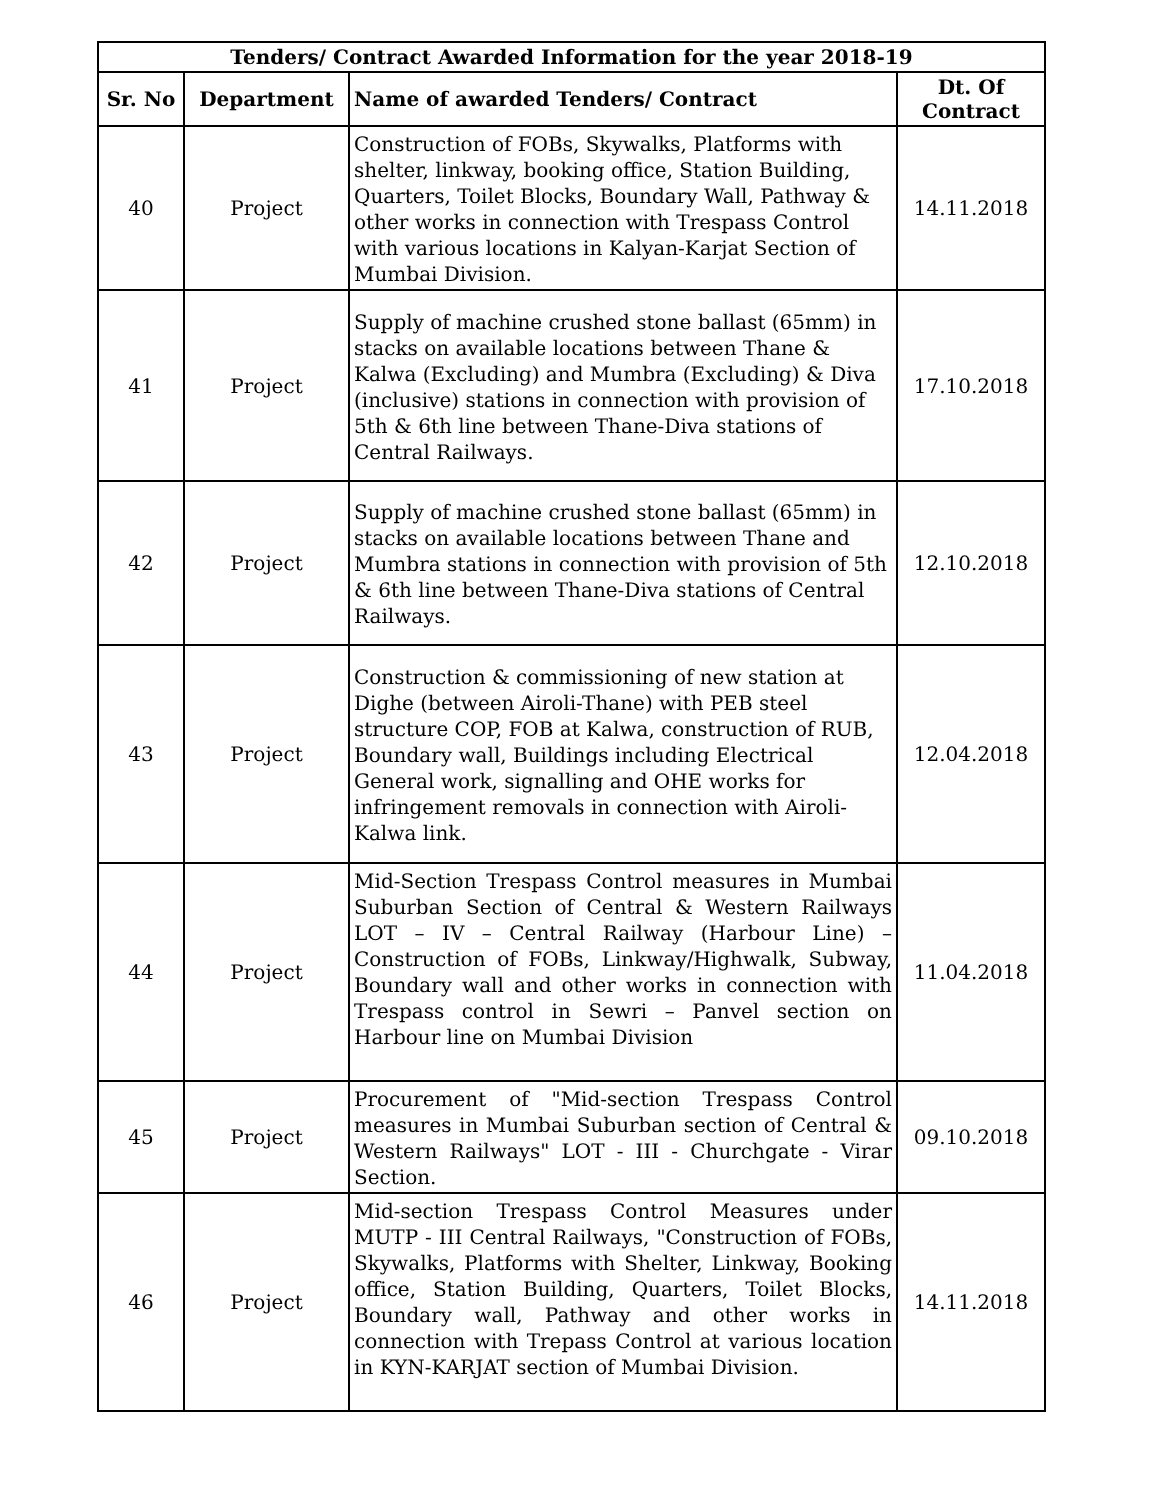| Tenders/ Contract Awarded Information for the year 2018-19 | | | |
| --- | --- | --- | --- |
| Sr. No | Department | Name of awarded Tenders/ Contract | Dt. Of Contract |
| 40 | Project | Construction of FOBs, Skywalks, Platforms with shelter, linkway, booking office, Station Building, Quarters, Toilet Blocks, Boundary Wall, Pathway & other works in connection with Trespass Control with various locations in Kalyan-Karjat Section of Mumbai Division. | 14.11.2018 |
| 41 | Project | Supply of machine crushed stone ballast (65mm) in stacks on available locations between Thane & Kalwa (Excluding) and Mumbra (Excluding) & Diva (inclusive) stations in connection with provision of 5th & 6th line between Thane-Diva stations of Central Railways. | 17.10.2018 |
| 42 | Project | Supply of machine crushed stone ballast (65mm) in stacks on available locations between Thane and Mumbra stations in connection with provision of 5th & 6th line between Thane-Diva stations of Central Railways. | 12.10.2018 |
| 43 | Project | Construction & commissioning of new station at Dighe (between Airoli-Thane) with PEB steel structure COP, FOB at Kalwa, construction of RUB, Boundary wall, Buildings including Electrical General work, signalling and OHE works for infringement removals in connection with Airoli-Kalwa link. | 12.04.2018 |
| 44 | Project | Mid-Section Trespass Control measures in Mumbai Suburban Section of Central & Western Railways LOT – IV – Central Railway (Harbour Line) – Construction of FOBs, Linkway/Highwalk, Subway, Boundary wall and other works in connection with Trespass control in Sewri – Panvel section on Harbour line on Mumbai Division | 11.04.2018 |
| 45 | Project | Procurement of "Mid-section Trespass Control measures in Mumbai Suburban section of Central & Western Railways" LOT - III - Churchgate - Virar Section. | 09.10.2018 |
| 46 | Project | Mid-section Trespass Control Measures under MUTP - III Central Railways, "Construction of FOBs, Skywalks, Platforms with Shelter, Linkway, Booking office, Station Building, Quarters, Toilet Blocks, Boundary wall, Pathway and other works in connection with Trepass Control at various location in KYN-KARJAT section of Mumbai Division. | 14.11.2018 |